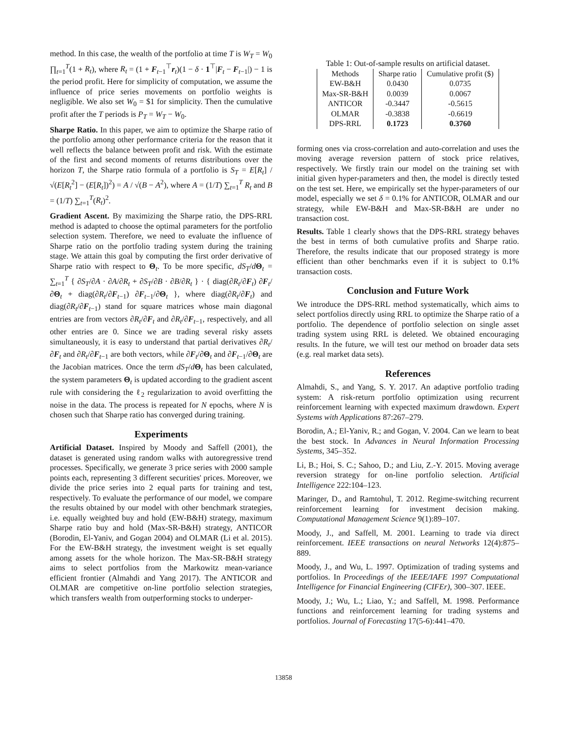method. In this case, the wealth of the portfolio at time T is W<sub>T</sub> = W<sub>0</sub> ∏<sub>t=1</sub><sup>T</sup>(1 + R<sub>t</sub>), where R<sub>t</sub> = (1 + F<sub>t−1</sub><sup>⊤</sup>r<sub>t</sub>)(1 − δ · 1<sup>⊤</sup>|F<sub>t</sub> − F<sub>t−1</sub>|) − 1 is the period profit. Here for simplicity of computation, we assume the influence of price series movements on portfolio weights is negligible. We also set W<sub>0</sub> = $1 for simplicity. Then the cumulative profit after the T periods is P<sub>T</sub> = W<sub>T</sub> − W<sub>0</sub>.
Sharpe Ratio. In this paper, we aim to optimize the Sharpe ratio of the portfolio among other performance criteria for the reason that it well reflects the balance between profit and risk. With the estimate of the first and second moments of returns distributions over the horizon T, the Sharpe ratio formula of a portfolio is S<sub>T</sub> = E[R<sub>t</sub>] / √(E[R<sub>t</sub><sup>2</sup>] − (E[R<sub>t</sub>])<sup>2</sup>) = A / √(B − A<sup>2</sup>), where A = (1/T) ∑<sub>t=1</sub><sup>T</sup> R<sub>t</sub> and B = (1/T) ∑<sub>t=1</sub><sup>T</sup>(R<sub>t</sub>)<sup>2</sup>.
Gradient Ascent. By maximizing the Sharpe ratio, the DPS-RRL method is adapted to choose the optimal parameters for the portfolio selection system. Therefore, we need to evaluate the influence of Sharpe ratio on the portfolio trading system during the training stage. We attain this goal by computing the first order derivative of Sharpe ratio with respect to Θ<sub>t</sub>. To be more specific, dS<sub>T</sub>/dΘ<sub>t</sub> = ∑<sub>t=1</sub><sup>T</sup> { ∂S<sub>T</sub>/∂A · ∂A/∂R<sub>t</sub> + ∂S<sub>T</sub>/∂B · ∂B/∂R<sub>t</sub> } · { diag(∂R<sub>t</sub>/∂F<sub>t</sub>) ∂F<sub>t</sub>/∂Θ<sub>t</sub> + diag(∂R<sub>t</sub>/∂F<sub>t−1</sub>) ∂F<sub>t−1</sub>/∂Θ<sub>t</sub> }, where diag(∂R<sub>t</sub>/∂F<sub>t</sub>) and diag(∂R<sub>t</sub>/∂F<sub>t−1</sub>) stand for square matrices whose main diagonal entries are from vectors ∂R<sub>t</sub>/∂F<sub>t</sub> and ∂R<sub>t</sub>/∂F<sub>t−1</sub>, respectively, and all other entries are 0. Since we are trading several risky assets simultaneously, it is easy to understand that partial derivatives ∂R<sub>t</sub>/∂F<sub>t</sub> and ∂R<sub>t</sub>/∂F<sub>t−1</sub> are both vectors, while ∂F<sub>t</sub>/∂Θ<sub>t</sub> and ∂F<sub>t−1</sub>/∂Θ<sub>t</sub> are the Jacobian matrices. Once the term dS<sub>T</sub>/dΘ<sub>t</sub> has been calculated, the system parameters Θ<sub>t</sub> is updated according to the gradient ascent rule with considering the ℓ<sub>2</sub> regularization to avoid overfitting the noise in the data. The process is repeated for N epochs, where N is chosen such that Sharpe ratio has converged during training.
Experiments
Artificial Dataset. Inspired by Moody and Saffell (2001), the dataset is generated using random walks with autoregressive trend processes. Specifically, we generate 3 price series with 2000 sample points each, representing 3 different securities' prices. Moreover, we divide the price series into 2 equal parts for training and test, respectively. To evaluate the performance of our model, we compare the results obtained by our model with other benchmark strategies, i.e. equally weighted buy and hold (EW-B&H) strategy, maximum Sharpe ratio buy and hold (Max-SR-B&H) strategy, ANTICOR (Borodin, El-Yaniv, and Gogan 2004) and OLMAR (Li et al. 2015). For the EW-B&H strategy, the investment weight is set equally among assets for the whole horizon. The Max-SR-B&H strategy aims to select portfolios from the Markowitz mean-variance efficient frontier (Almahdi and Yang 2017). The ANTICOR and OLMAR are competitive on-line portfolio selection strategies, which transfers wealth from outperforming stocks to underper-
Table 1: Out-of-sample results on artificial dataset.
| Methods | Sharpe ratio | Cumulative profit ($) |
| --- | --- | --- |
| EW-B&H | 0.0430 | 0.0735 |
| Max-SR-B&H | 0.0039 | 0.0067 |
| ANTICOR | -0.3447 | -0.5615 |
| OLMAR | -0.3838 | -0.6619 |
| DPS-RRL | 0.1723 | 0.3760 |
forming ones via cross-correlation and auto-correlation and uses the moving average reversion pattern of stock price relatives, respectively. We firstly train our model on the training set with initial given hyper-parameters and then, the model is directly tested on the test set. Here, we empirically set the hyper-parameters of our model, especially we set δ = 0.1% for ANTICOR, OLMAR and our strategy, while EW-B&H and Max-SR-B&H are under no transaction cost.
Results. Table 1 clearly shows that the DPS-RRL strategy behaves the best in terms of both cumulative profits and Sharpe ratio. Therefore, the results indicate that our proposed strategy is more efficient than other benchmarks even if it is subject to 0.1% transaction costs.
Conclusion and Future Work
We introduce the DPS-RRL method systematically, which aims to select portfolios directly using RRL to optimize the Sharpe ratio of a portfolio. The dependence of portfolio selection on single asset trading system using RRL is deleted. We obtained encouraging results. In the future, we will test our method on broader data sets (e.g. real market data sets).
References
Almahdi, S., and Yang, S. Y. 2017. An adaptive portfolio trading system: A risk-return portfolio optimization using recurrent reinforcement learning with expected maximum drawdown. Expert Systems with Applications 87:267–279.
Borodin, A.; El-Yaniv, R.; and Gogan, V. 2004. Can we learn to beat the best stock. In Advances in Neural Information Processing Systems, 345–352.
Li, B.; Hoi, S. C.; Sahoo, D.; and Liu, Z.-Y. 2015. Moving average reversion strategy for on-line portfolio selection. Artificial Intelligence 222:104–123.
Maringer, D., and Ramtohul, T. 2012. Regime-switching recurrent reinforcement learning for investment decision making. Computational Management Science 9(1):89–107.
Moody, J., and Saffell, M. 2001. Learning to trade via direct reinforcement. IEEE transactions on neural Networks 12(4):875–889.
Moody, J., and Wu, L. 1997. Optimization of trading systems and portfolios. In Proceedings of the IEEE/IAFE 1997 Computational Intelligence for Financial Engineering (CIFEr), 300–307. IEEE.
Moody, J.; Wu, L.; Liao, Y.; and Saffell, M. 1998. Performance functions and reinforcement learning for trading systems and portfolios. Journal of Forecasting 17(5-6):441–470.
13858